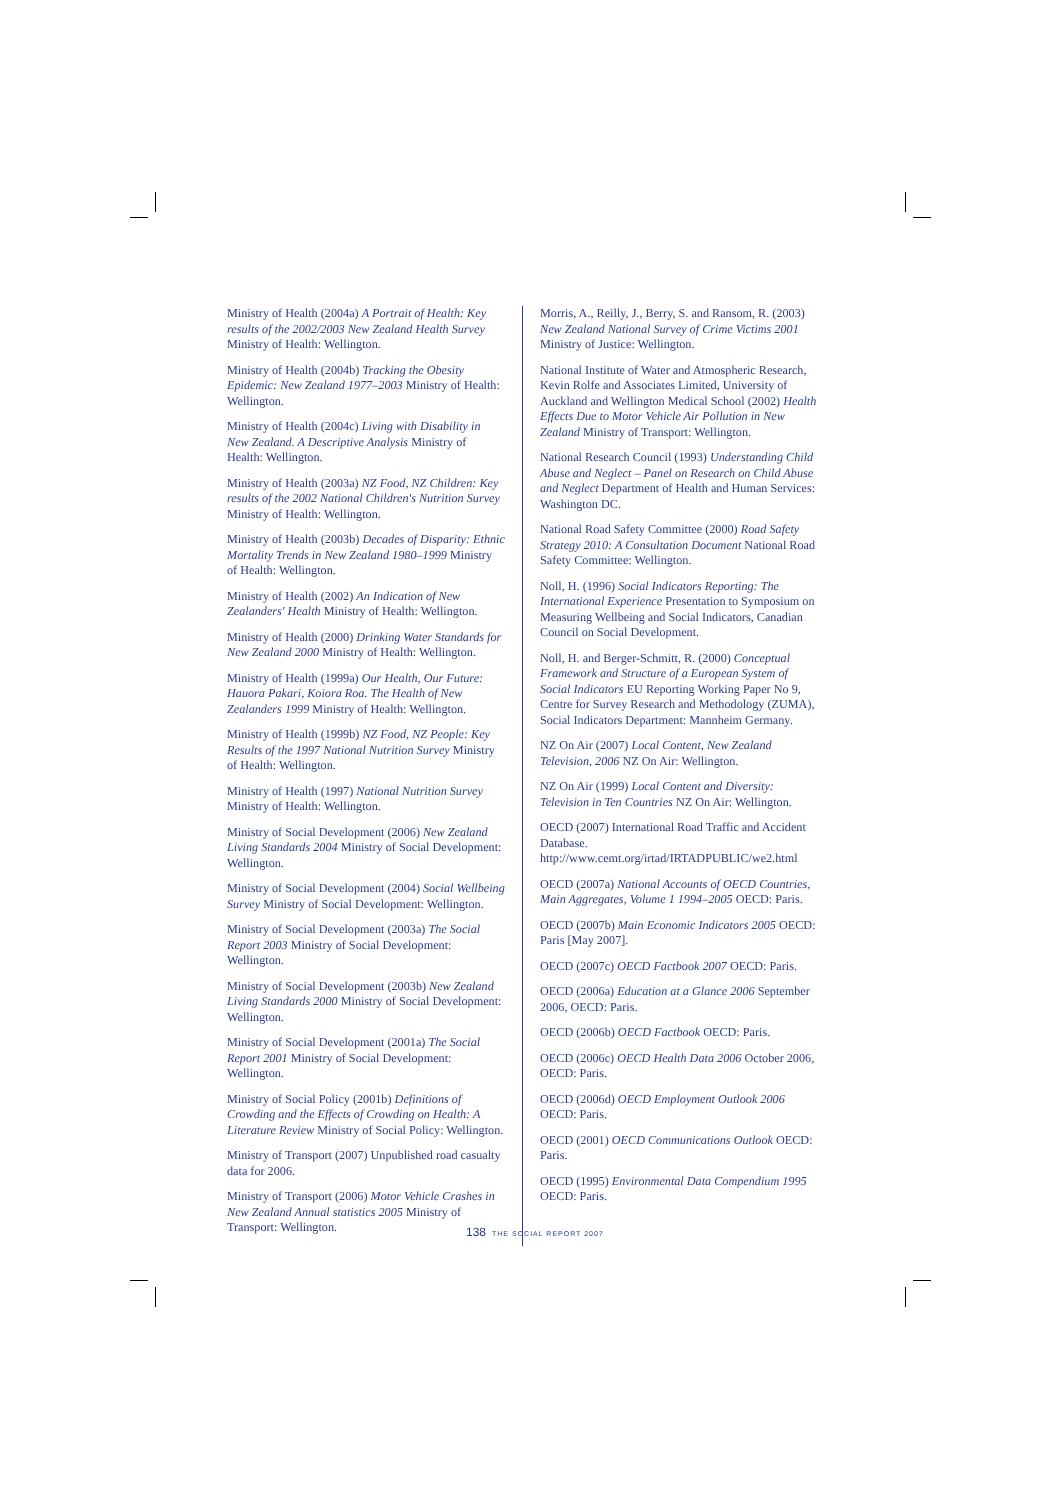Ministry of Health (2004a) A Portrait of Health: Key results of the 2002/2003 New Zealand Health Survey Ministry of Health: Wellington.
Ministry of Health (2004b) Tracking the Obesity Epidemic: New Zealand 1977–2003 Ministry of Health: Wellington.
Ministry of Health (2004c) Living with Disability in New Zealand. A Descriptive Analysis Ministry of Health: Wellington.
Ministry of Health (2003a) NZ Food, NZ Children: Key results of the 2002 National Children's Nutrition Survey Ministry of Health: Wellington.
Ministry of Health (2003b) Decades of Disparity: Ethnic Mortality Trends in New Zealand 1980–1999 Ministry of Health: Wellington.
Ministry of Health (2002) An Indication of New Zealanders' Health Ministry of Health: Wellington.
Ministry of Health (2000) Drinking Water Standards for New Zealand 2000 Ministry of Health: Wellington.
Ministry of Health (1999a) Our Health, Our Future: Hauora Pakari, Koiora Roa. The Health of New Zealanders 1999 Ministry of Health: Wellington.
Ministry of Health (1999b) NZ Food, NZ People: Key Results of the 1997 National Nutrition Survey Ministry of Health: Wellington.
Ministry of Health (1997) National Nutrition Survey Ministry of Health: Wellington.
Ministry of Social Development (2006) New Zealand Living Standards 2004 Ministry of Social Development: Wellington.
Ministry of Social Development (2004) Social Wellbeing Survey Ministry of Social Development: Wellington.
Ministry of Social Development (2003a) The Social Report 2003 Ministry of Social Development: Wellington.
Ministry of Social Development (2003b) New Zealand Living Standards 2000 Ministry of Social Development: Wellington.
Ministry of Social Development (2001a) The Social Report 2001 Ministry of Social Development: Wellington.
Ministry of Social Policy (2001b) Definitions of Crowding and the Effects of Crowding on Health: A Literature Review Ministry of Social Policy: Wellington.
Ministry of Transport (2007) Unpublished road casualty data for 2006.
Ministry of Transport (2006) Motor Vehicle Crashes in New Zealand Annual statistics 2005 Ministry of Transport: Wellington.
Morris, A., Reilly, J., Berry, S. and Ransom, R. (2003) New Zealand National Survey of Crime Victims 2001 Ministry of Justice: Wellington.
National Institute of Water and Atmospheric Research, Kevin Rolfe and Associates Limited, University of Auckland and Wellington Medical School (2002) Health Effects Due to Motor Vehicle Air Pollution in New Zealand Ministry of Transport: Wellington.
National Research Council (1993) Understanding Child Abuse and Neglect – Panel on Research on Child Abuse and Neglect Department of Health and Human Services: Washington DC.
National Road Safety Committee (2000) Road Safety Strategy 2010: A Consultation Document National Road Safety Committee: Wellington.
Noll, H. (1996) Social Indicators Reporting: The International Experience Presentation to Symposium on Measuring Wellbeing and Social Indicators, Canadian Council on Social Development.
Noll, H. and Berger-Schmitt, R. (2000) Conceptual Framework and Structure of a European System of Social Indicators EU Reporting Working Paper No 9, Centre for Survey Research and Methodology (ZUMA), Social Indicators Department: Mannheim Germany.
NZ On Air (2007) Local Content, New Zealand Television, 2006 NZ On Air: Wellington.
NZ On Air (1999) Local Content and Diversity: Television in Ten Countries NZ On Air: Wellington.
OECD (2007) International Road Traffic and Accident Database. http://www.cemt.org/irtad/IRTADPUBLIC/we2.html
OECD (2007a) National Accounts of OECD Countries, Main Aggregates, Volume 1 1994–2005 OECD: Paris.
OECD (2007b) Main Economic Indicators 2005 OECD: Paris [May 2007].
OECD (2007c) OECD Factbook 2007 OECD: Paris.
OECD (2006a) Education at a Glance 2006 September 2006, OECD: Paris.
OECD (2006b) OECD Factbook OECD: Paris.
OECD (2006c) OECD Health Data 2006 October 2006, OECD: Paris.
OECD (2006d) OECD Employment Outlook 2006 OECD: Paris.
OECD (2001) OECD Communications Outlook OECD: Paris.
OECD (1995) Environmental Data Compendium 1995 OECD: Paris.
138 THE SOCIAL REPORT 2007